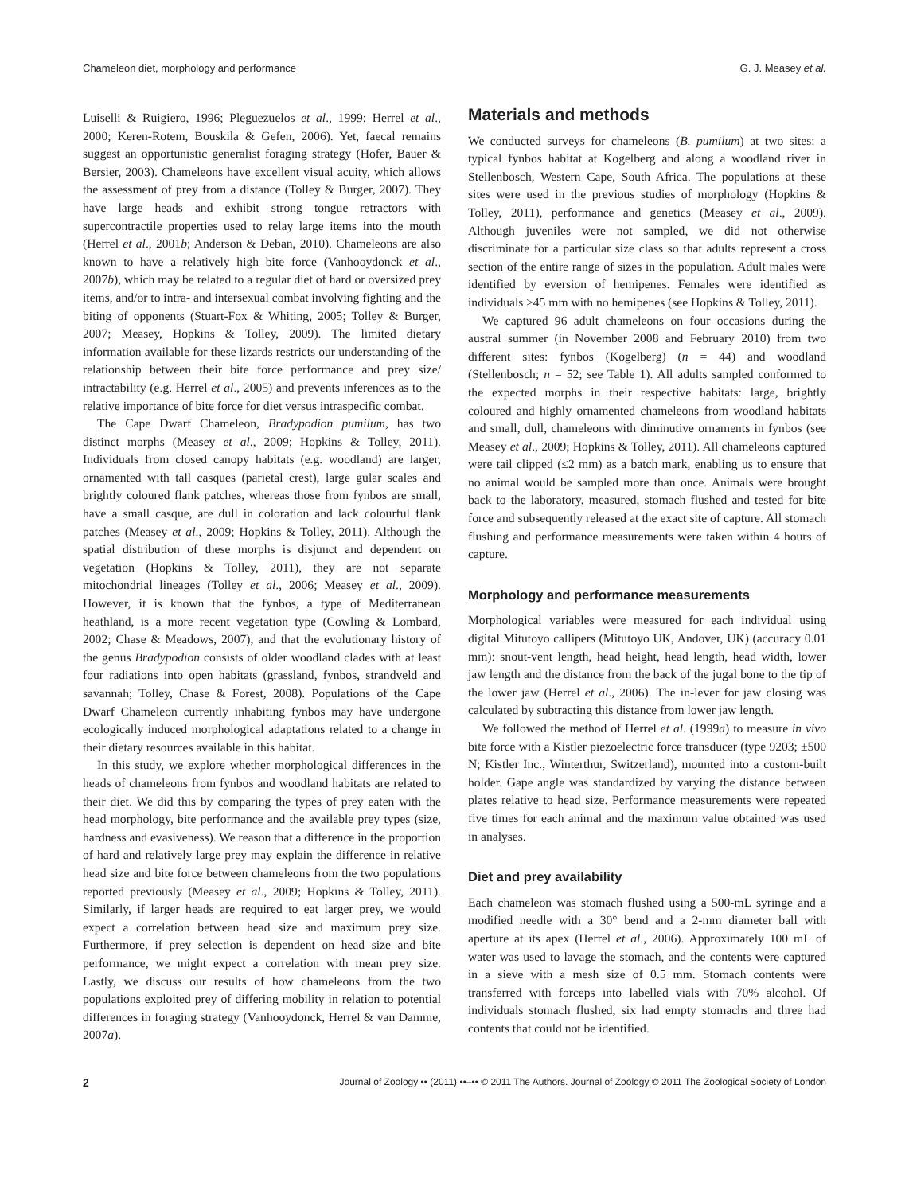Chameleon diet, morphology and performance G. J. Measey et al.
Luiselli & Ruigiero, 1996; Pleguezuelos et al., 1999; Herrel et al., 2000; Keren-Rotem, Bouskila & Gefen, 2006). Yet, faecal remains suggest an opportunistic generalist foraging strategy (Hofer, Bauer & Bersier, 2003). Chameleons have excellent visual acuity, which allows the assessment of prey from a distance (Tolley & Burger, 2007). They have large heads and exhibit strong tongue retractors with supercontractile properties used to relay large items into the mouth (Herrel et al., 2001b; Anderson & Deban, 2010). Chameleons are also known to have a relatively high bite force (Vanhooydonck et al., 2007b), which may be related to a regular diet of hard or oversized prey items, and/or to intra- and intersexual combat involving fighting and the biting of opponents (Stuart-Fox & Whiting, 2005; Tolley & Burger, 2007; Measey, Hopkins & Tolley, 2009). The limited dietary information available for these lizards restricts our understanding of the relationship between their bite force performance and prey size/ intractability (e.g. Herrel et al., 2005) and prevents inferences as to the relative importance of bite force for diet versus intraspecific combat.
The Cape Dwarf Chameleon, Bradypodion pumilum, has two distinct morphs (Measey et al., 2009; Hopkins & Tolley, 2011). Individuals from closed canopy habitats (e.g. woodland) are larger, ornamented with tall casques (parietal crest), large gular scales and brightly coloured flank patches, whereas those from fynbos are small, have a small casque, are dull in coloration and lack colourful flank patches (Measey et al., 2009; Hopkins & Tolley, 2011). Although the spatial distribution of these morphs is disjunct and dependent on vegetation (Hopkins & Tolley, 2011), they are not separate mitochondrial lineages (Tolley et al., 2006; Measey et al., 2009). However, it is known that the fynbos, a type of Mediterranean heathland, is a more recent vegetation type (Cowling & Lombard, 2002; Chase & Meadows, 2007), and that the evolutionary history of the genus Bradypodion consists of older woodland clades with at least four radiations into open habitats (grassland, fynbos, strandveld and savannah; Tolley, Chase & Forest, 2008). Populations of the Cape Dwarf Chameleon currently inhabiting fynbos may have undergone ecologically induced morphological adaptations related to a change in their dietary resources available in this habitat.
In this study, we explore whether morphological differences in the heads of chameleons from fynbos and woodland habitats are related to their diet. We did this by comparing the types of prey eaten with the head morphology, bite performance and the available prey types (size, hardness and evasiveness). We reason that a difference in the proportion of hard and relatively large prey may explain the difference in relative head size and bite force between chameleons from the two populations reported previously (Measey et al., 2009; Hopkins & Tolley, 2011). Similarly, if larger heads are required to eat larger prey, we would expect a correlation between head size and maximum prey size. Furthermore, if prey selection is dependent on head size and bite performance, we might expect a correlation with mean prey size. Lastly, we discuss our results of how chameleons from the two populations exploited prey of differing mobility in relation to potential differences in foraging strategy (Vanhooydonck, Herrel & van Damme, 2007a).
Materials and methods
We conducted surveys for chameleons (B. pumilum) at two sites: a typical fynbos habitat at Kogelberg and along a woodland river in Stellenbosch, Western Cape, South Africa. The populations at these sites were used in the previous studies of morphology (Hopkins & Tolley, 2011), performance and genetics (Measey et al., 2009). Although juveniles were not sampled, we did not otherwise discriminate for a particular size class so that adults represent a cross section of the entire range of sizes in the population. Adult males were identified by eversion of hemipenes. Females were identified as individuals ≥45 mm with no hemipenes (see Hopkins & Tolley, 2011).
We captured 96 adult chameleons on four occasions during the austral summer (in November 2008 and February 2010) from two different sites: fynbos (Kogelberg) (n = 44) and woodland (Stellenbosch; n = 52; see Table 1). All adults sampled conformed to the expected morphs in their respective habitats: large, brightly coloured and highly ornamented chameleons from woodland habitats and small, dull, chameleons with diminutive ornaments in fynbos (see Measey et al., 2009; Hopkins & Tolley, 2011). All chameleons captured were tail clipped (≤2 mm) as a batch mark, enabling us to ensure that no animal would be sampled more than once. Animals were brought back to the laboratory, measured, stomach flushed and tested for bite force and subsequently released at the exact site of capture. All stomach flushing and performance measurements were taken within 4 hours of capture.
Morphology and performance measurements
Morphological variables were measured for each individual using digital Mitutoyo callipers (Mitutoyo UK, Andover, UK) (accuracy 0.01 mm): snout-vent length, head height, head length, head width, lower jaw length and the distance from the back of the jugal bone to the tip of the lower jaw (Herrel et al., 2006). The in-lever for jaw closing was calculated by subtracting this distance from lower jaw length.
We followed the method of Herrel et al. (1999a) to measure in vivo bite force with a Kistler piezoelectric force transducer (type 9203; ±500 N; Kistler Inc., Winterthur, Switzerland), mounted into a custom-built holder. Gape angle was standardized by varying the distance between plates relative to head size. Performance measurements were repeated five times for each animal and the maximum value obtained was used in analyses.
Diet and prey availability
Each chameleon was stomach flushed using a 500-mL syringe and a modified needle with a 30° bend and a 2-mm diameter ball with aperture at its apex (Herrel et al., 2006). Approximately 100 mL of water was used to lavage the stomach, and the contents were captured in a sieve with a mesh size of 0.5 mm. Stomach contents were transferred with forceps into labelled vials with 70% alcohol. Of individuals stomach flushed, six had empty stomachs and three had contents that could not be identified.
2 Journal of Zoology •• (2011) ••–•• © 2011 The Authors. Journal of Zoology © 2011 The Zoological Society of London